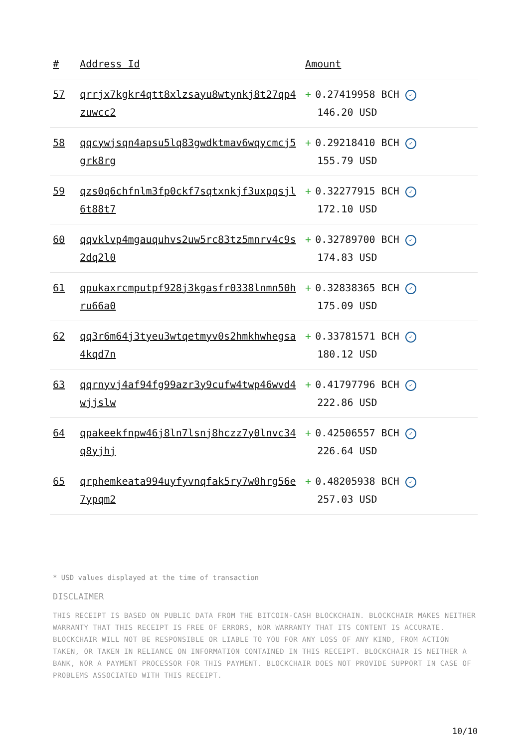| # | Address Id | Amount |
| --- | --- | --- |
| 57 | qrrjx7kgkr4qtt8xlzsayu8wtynkj8t27qp4zuwcc2 | + 0.27419958 BCH ✓ 146.20 USD |
| 58 | qqcywjsqn4apsu5lq83gwdktmav6wqycmcj5grk8rg | + 0.29218410 BCH ✓ 155.79 USD |
| 59 | qzs0q6chfnlm3fp0ckf7sqtxnkjf3uxpqsjl6t88t7 | + 0.32277915 BCH ✓ 172.10 USD |
| 60 | qqvklvp4mgauquhvs2uw5rc83tz5mnrv4c9s2dq2l0 | + 0.32789700 BCH ✓ 174.83 USD |
| 61 | qpukaxrcmputpf928j3kgasfr0338lnmn50hru66a0 | + 0.32838365 BCH ✓ 175.09 USD |
| 62 | qq3r6m64j3tyeu3wtqetmyv0s2hmkhwhegsa4kqd7n | + 0.33781571 BCH ✓ 180.12 USD |
| 63 | qqrnyvj4af94fg99azr3y9cufw4twp46wvd4wjjslw | + 0.41797796 BCH ✓ 222.86 USD |
| 64 | qpakeekfnpw46j8ln7lsnj8hczz7y0lnvc34q8yjhj | + 0.42506557 BCH ✓ 226.64 USD |
| 65 | qrphemkeata994uyfyvnqfak5ry7w0hrg56e7ypqm2 | + 0.48205938 BCH ✓ 257.03 USD |
* USD values displayed at the time of transaction
DISCLAIMER
THIS RECEIPT IS BASED ON PUBLIC DATA FROM THE BITCOIN-CASH BLOCKCHAIN. BLOCKCHAIR MAKES NEITHER WARRANTY THAT THIS RECEIPT IS FREE OF ERRORS, NOR WARRANTY THAT ITS CONTENT IS ACCURATE. BLOCKCHAIR WILL NOT BE RESPONSIBLE OR LIABLE TO YOU FOR ANY LOSS OF ANY KIND, FROM ACTION TAKEN, OR TAKEN IN RELIANCE ON INFORMATION CONTAINED IN THIS RECEIPT. BLOCKCHAIR IS NEITHER A BANK, NOR A PAYMENT PROCESSOR FOR THIS PAYMENT. BLOCKCHAIR DOES NOT PROVIDE SUPPORT IN CASE OF PROBLEMS ASSOCIATED WITH THIS RECEIPT.
10/10